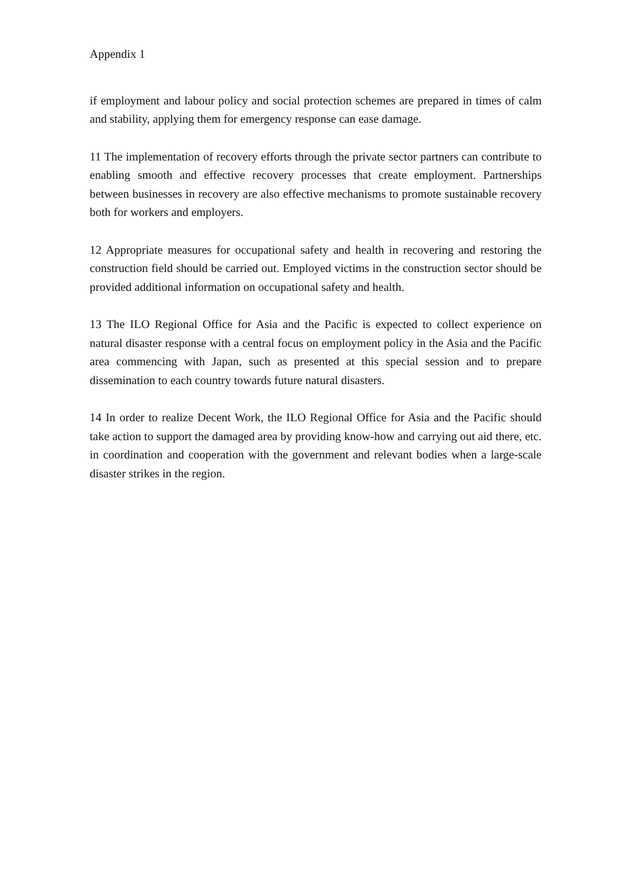Appendix 1
if employment and labour policy and social protection schemes are prepared in times of calm and stability, applying them for emergency response can ease damage.
11 The implementation of recovery efforts through the private sector partners can contribute to enabling smooth and effective recovery processes that create employment. Partnerships between businesses in recovery are also effective mechanisms to promote sustainable recovery both for workers and employers.
12 Appropriate measures for occupational safety and health in recovering and restoring the construction field should be carried out. Employed victims in the construction sector should be provided additional information on occupational safety and health.
13 The ILO Regional Office for Asia and the Pacific is expected to collect experience on natural disaster response with a central focus on employment policy in the Asia and the Pacific area commencing with Japan, such as presented at this special session and to prepare dissemination to each country towards future natural disasters.
14 In order to realize Decent Work, the ILO Regional Office for Asia and the Pacific should take action to support the damaged area by providing know-how and carrying out aid there, etc. in coordination and cooperation with the government and relevant bodies when a large-scale disaster strikes in the region.